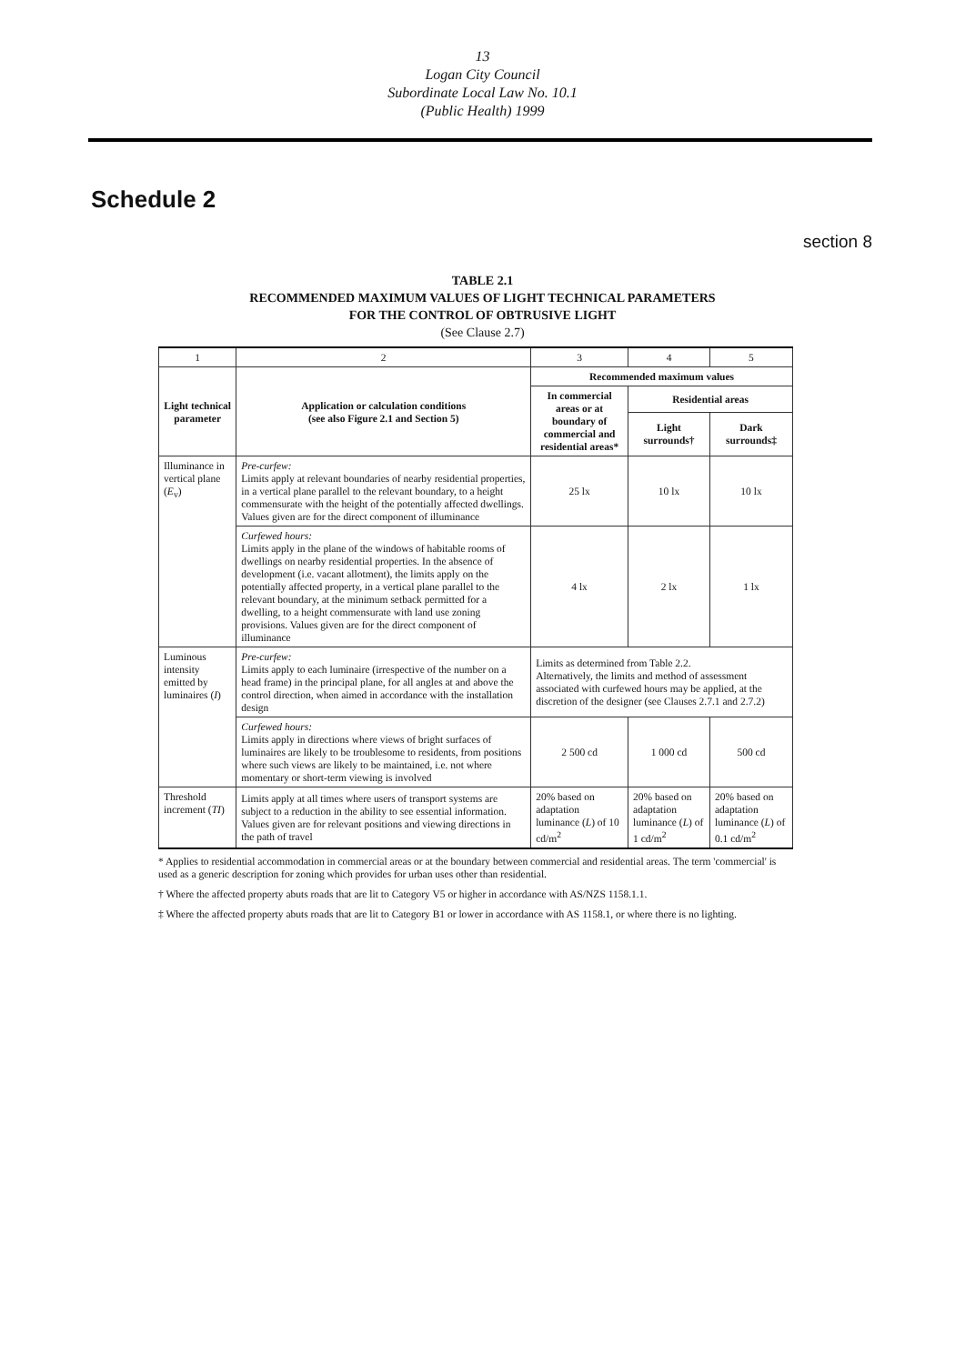13
Logan City Council
Subordinate Local Law No. 10.1
(Public Health) 1999
Schedule 2
section 8
TABLE 2.1
RECOMMENDED MAXIMUM VALUES OF LIGHT TECHNICAL PARAMETERS
FOR THE CONTROL OF OBTRUSIVE LIGHT
(See Clause 2.7)
| 1 | 2 | 3 | 4 | 5 |
| Light technical parameter | Application or calculation conditions (see also Figure 2.1 and Section 5) | Recommended maximum values | | |
| | | In commercial areas or at boundary of commercial and residential areas* | Residential areas | |
| | | | Light surrounds† | Dark surrounds‡ |
| Illuminance in vertical plane ( E<sub>v</sub>) | Pre-curfew: Limits apply at relevant boundaries of nearby residential properties, in a vertical plane parallel to the relevant boundary, to a height commensurate with the height of the potentially affected dwellings. Values given are for the direct component of illuminance | 25 lx | 10 lx | 10 lx |
| | Curfewed hours: Limits apply in the plane of the windows of habitable rooms of dwellings on nearby residential properties. In the absence of development (i.e. vacant allotment), the limits apply on the potentially affected property, in a vertical plane parallel to the relevant boundary, at the minimum setback permitted for a dwelling, to a height commensurate with land use zoning provisions. Values given are for the direct component of illuminance | 4 lx | 2 lx | 1 lx |
| Luminous intensity emitted by luminaires ( I ) | Pre-curfew: Limits apply to each luminaire (irrespective of the number on a head frame) in the principal plane, for all angles at and above the control direction, when aimed in accordance with the installation design | Limits as determined from Table 2.2. Alternatively, the limits and method of assessment associated with curfewed hours may be applied, at the discretion of the designer (see Clauses 2.7.1 and 2.7.2) | | |
| | Curfewed hours: Limits apply in directions where views of bright surfaces of luminaires are likely to be troublesome to residents, from positions where such views are likely to be maintained, i.e. not where momentary or short-term viewing is involved | 2 500 cd | 1 000 cd | 500 cd |
| Threshold increment ( TI ) | Limits apply at all times where users of transport systems are subject to a reduction in the ability to see essential information. Values given are for relevant positions and viewing directions in the path of travel | 20% based on adaptation luminance ( L ) of 10 cd/m<sup>2</sup> | 20% based on adaptation luminance ( L ) of 1 cd/m<sup>2</sup> | 20% based on adaptation luminance ( L ) of 0.1 cd/m<sup>2</sup> |
* Applies to residential accommodation in commercial areas or at the boundary between commercial and residential areas. The term 'commercial' is used as a generic description for zoning which provides for urban uses other than residential.
† Where the affected property abuts roads that are lit to Category V5 or higher in accordance with AS/NZS 1158.1.1.
‡ Where the affected property abuts roads that are lit to Category B1 or lower in accordance with AS 1158.1, or where there is no lighting.